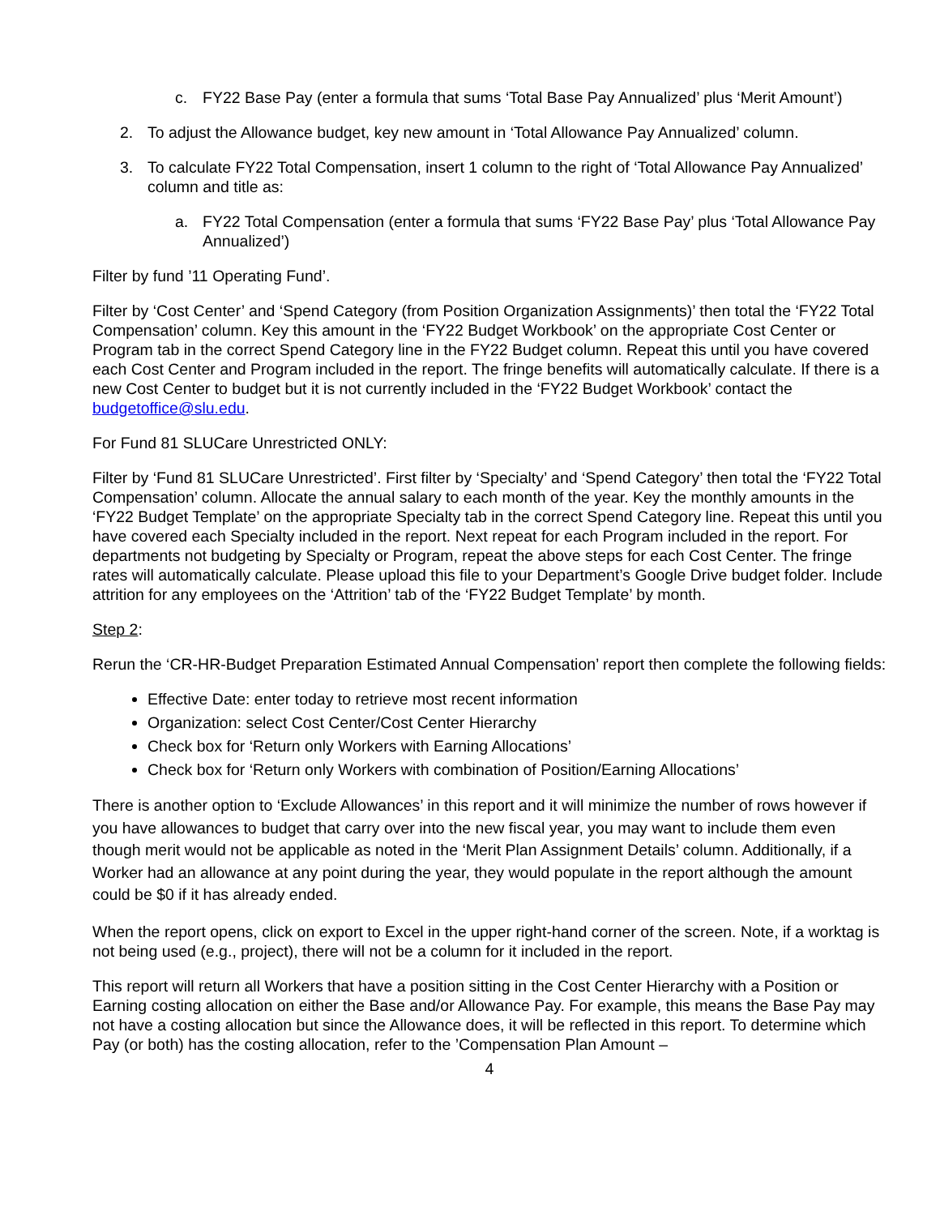c. FY22 Base Pay (enter a formula that sums ‘Total Base Pay Annualized’ plus ‘Merit Amount’)
2. To adjust the Allowance budget, key new amount in ‘Total Allowance Pay Annualized’ column.
3. To calculate FY22 Total Compensation, insert 1 column to the right of ‘Total Allowance Pay Annualized’ column and title as:
a. FY22 Total Compensation (enter a formula that sums ‘FY22 Base Pay’ plus ‘Total Allowance Pay Annualized’)
Filter by fund ’11 Operating Fund’.
Filter by ‘Cost Center’ and ‘Spend Category (from Position Organization Assignments)’ then total the ‘FY22 Total Compensation’ column. Key this amount in the ‘FY22 Budget Workbook’ on the appropriate Cost Center or Program tab in the correct Spend Category line in the FY22 Budget column. Repeat this until you have covered each Cost Center and Program included in the report. The fringe benefits will automatically calculate. If there is a new Cost Center to budget but it is not currently included in the ‘FY22 Budget Workbook’ contact the budgetoffice@slu.edu.
For Fund 81 SLUCare Unrestricted ONLY:
Filter by ‘Fund 81 SLUCare Unrestricted’. First filter by ‘Specialty’ and ‘Spend Category’ then total the ‘FY22 Total Compensation’ column. Allocate the annual salary to each month of the year. Key the monthly amounts in the ‘FY22 Budget Template’ on the appropriate Specialty tab in the correct Spend Category line. Repeat this until you have covered each Specialty included in the report. Next repeat for each Program included in the report. For departments not budgeting by Specialty or Program, repeat the above steps for each Cost Center. The fringe rates will automatically calculate. Please upload this file to your Department’s Google Drive budget folder. Include attrition for any employees on the ‘Attrition’ tab of the ‘FY22 Budget Template’ by month.
Step 2:
Rerun the ‘CR-HR-Budget Preparation Estimated Annual Compensation’ report then complete the following fields:
Effective Date: enter today to retrieve most recent information
Organization: select Cost Center/Cost Center Hierarchy
Check box for ‘Return only Workers with Earning Allocations’
Check box for ‘Return only Workers with combination of Position/Earning Allocations’
There is another option to ‘Exclude Allowances’ in this report and it will minimize the number of rows however if you have allowances to budget that carry over into the new fiscal year, you may want to include them even though merit would not be applicable as noted in the ‘Merit Plan Assignment Details’ column. Additionally, if a Worker had an allowance at any point during the year, they would populate in the report although the amount could be $0 if it has already ended.
When the report opens, click on export to Excel in the upper right-hand corner of the screen. Note, if a worktag is not being used (e.g., project), there will not be a column for it included in the report.
This report will return all Workers that have a position sitting in the Cost Center Hierarchy with a Position or Earning costing allocation on either the Base and/or Allowance Pay. For example, this means the Base Pay may not have a costing allocation but since the Allowance does, it will be reflected in this report. To determine which Pay (or both) has the costing allocation, refer to the ’Compensation Plan Amount –
4